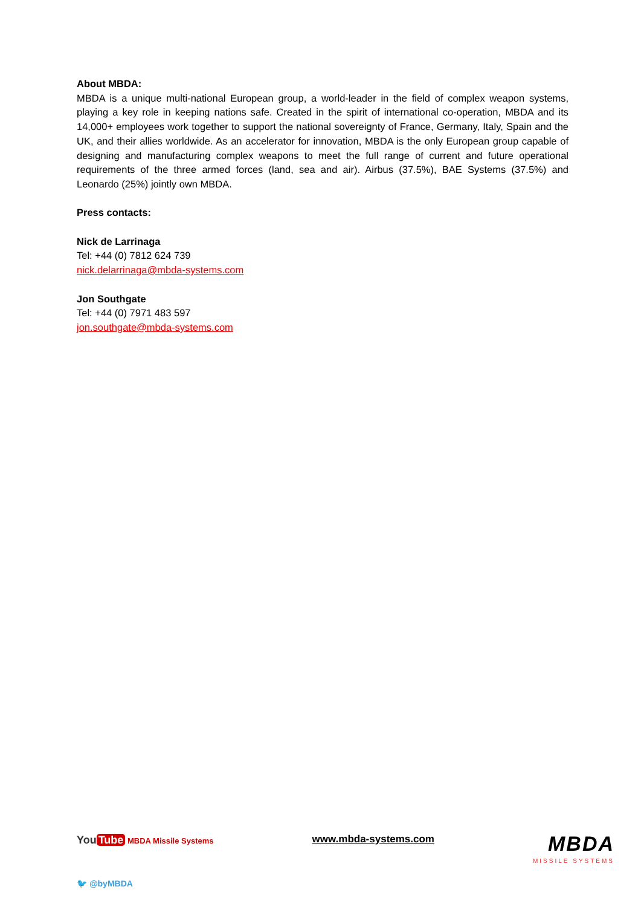About MBDA:
MBDA is a unique multi-national European group, a world-leader in the field of complex weapon systems, playing a key role in keeping nations safe. Created in the spirit of international co-operation, MBDA and its 14,000+ employees work together to support the national sovereignty of France, Germany, Italy, Spain and the UK, and their allies worldwide. As an accelerator for innovation, MBDA is the only European group capable of designing and manufacturing complex weapons to meet the full range of current and future operational requirements of the three armed forces (land, sea and air). Airbus (37.5%), BAE Systems (37.5%) and Leonardo (25%) jointly own MBDA.
Press contacts:
Nick de Larrinaga
Tel: +44 (0) 7812 624 739
nick.delarrinaga@mbda-systems.com
Jon Southgate
Tel: +44 (0) 7971 483 597
jon.southgate@mbda-systems.com
You Tube MBDA Missile Systems
www.mbda-systems.com
MBDA
MISSILE SYSTEMS
🐦 @byMBDA